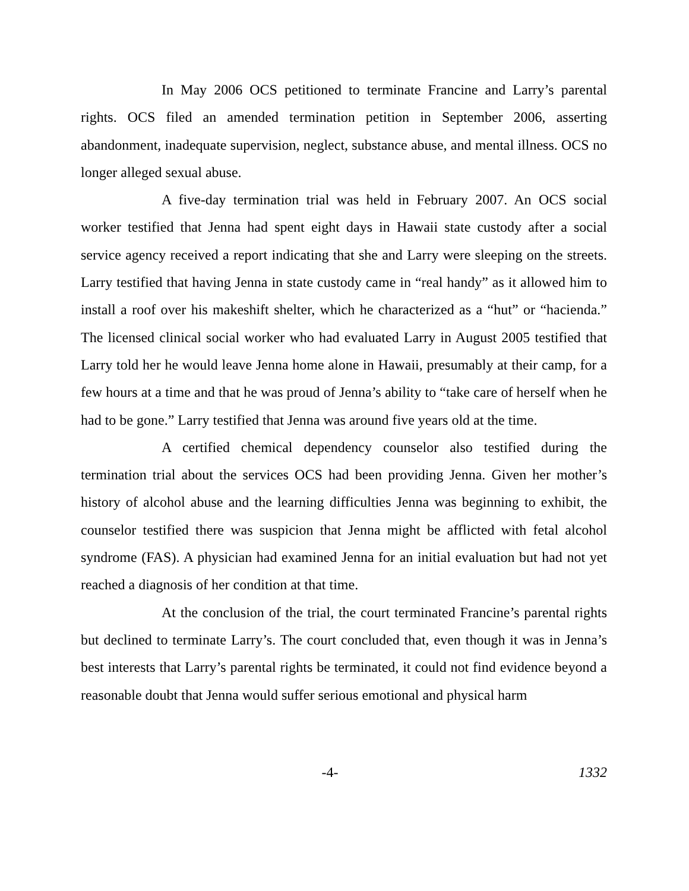In May 2006 OCS petitioned to terminate Francine and Larry’s parental rights. OCS filed an amended termination petition in September 2006, asserting abandonment, inadequate supervision, neglect, substance abuse, and mental illness. OCS no longer alleged sexual abuse.
A five-day termination trial was held in February 2007. An OCS social worker testified that Jenna had spent eight days in Hawaii state custody after a social service agency received a report indicating that she and Larry were sleeping on the streets. Larry testified that having Jenna in state custody came in “real handy” as it allowed him to install a roof over his makeshift shelter, which he characterized as a “hut” or “hacienda.” The licensed clinical social worker who had evaluated Larry in August 2005 testified that Larry told her he would leave Jenna home alone in Hawaii, presumably at their camp, for a few hours at a time and that he was proud of Jenna’s ability to “take care of herself when he had to be gone.” Larry testified that Jenna was around five years old at the time.
A certified chemical dependency counselor also testified during the termination trial about the services OCS had been providing Jenna. Given her mother’s history of alcohol abuse and the learning difficulties Jenna was beginning to exhibit, the counselor testified there was suspicion that Jenna might be afflicted with fetal alcohol syndrome (FAS). A physician had examined Jenna for an initial evaluation but had not yet reached a diagnosis of her condition at that time.
At the conclusion of the trial, the court terminated Francine’s parental rights but declined to terminate Larry’s. The court concluded that, even though it was in Jenna’s best interests that Larry’s parental rights be terminated, it could not find evidence beyond a reasonable doubt that Jenna would suffer serious emotional and physical harm
-4- 1332